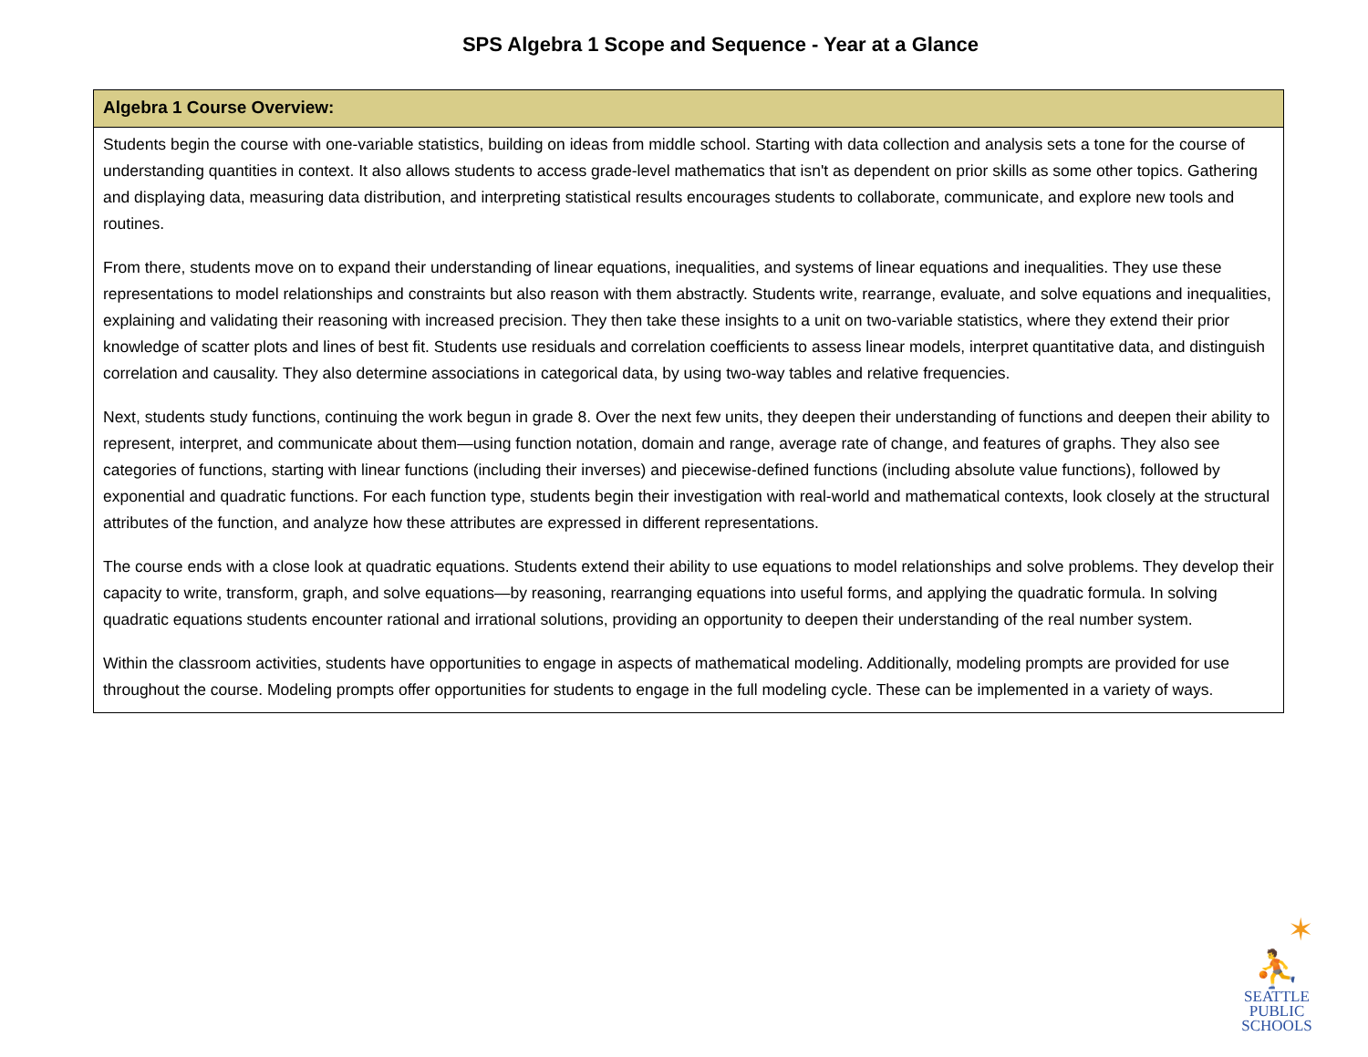SPS Algebra 1 Scope and Sequence - Year at a Glance
| Algebra 1 Course Overview: |
| --- |
| Students begin the course with one-variable statistics, building on ideas from middle school. Starting with data collection and analysis sets a tone for the course of understanding quantities in context. It also allows students to access grade-level mathematics that isn't as dependent on prior skills as some other topics. Gathering and displaying data, measuring data distribution, and interpreting statistical results encourages students to collaborate, communicate, and explore new tools and routines. From there, students move on to expand their understanding of linear equations, inequalities, and systems of linear equations and inequalities. They use these representations to model relationships and constraints but also reason with them abstractly. Students write, rearrange, evaluate, and solve equations and inequalities, explaining and validating their reasoning with increased precision. They then take these insights to a unit on two-variable statistics, where they extend their prior knowledge of scatter plots and lines of best fit. Students use residuals and correlation coefficients to assess linear models, interpret quantitative data, and distinguish correlation and causality. They also determine associations in categorical data, by using two-way tables and relative frequencies. Next, students study functions, continuing the work begun in grade 8. Over the next few units, they deepen their understanding of functions and deepen their ability to represent, interpret, and communicate about them—using function notation, domain and range, average rate of change, and features of graphs. They also see categories of functions, starting with linear functions (including their inverses) and piecewise-defined functions (including absolute value functions), followed by exponential and quadratic functions. For each function type, students begin their investigation with real-world and mathematical contexts, look closely at the structural attributes of the function, and analyze how these attributes are expressed in different representations. The course ends with a close look at quadratic equations. Students extend their ability to use equations to model relationships and solve problems. They develop their capacity to write, transform, graph, and solve equations—by reasoning, rearranging equations into useful forms, and applying the quadratic formula. In solving quadratic equations students encounter rational and irrational solutions, providing an opportunity to deepen their understanding of the real number system. Within the classroom activities, students have opportunities to engage in aspects of mathematical modeling. Additionally, modeling prompts are provided for use throughout the course. Modeling prompts offer opportunities for students to engage in the full modeling cycle. These can be implemented in a variety of ways. |
✶
⛹
SEATTLE
PUBLIC
SCHOOLS